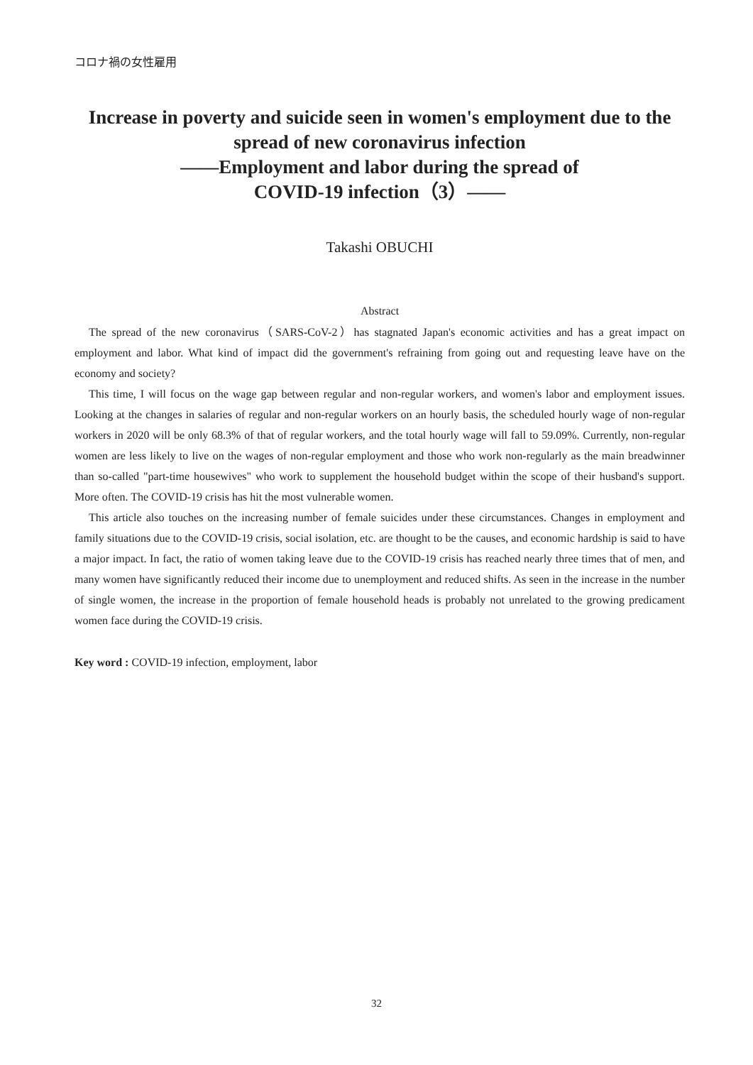コロナ禍の女性雇用
Increase in poverty and suicide seen in women's employment due to the spread of new coronavirus infection
――Employment and labor during the spread of
COVID-19 infection（3）――
Takashi OBUCHI
Abstract
The spread of the new coronavirus（SARS-CoV-2）has stagnated Japan's economic activities and has a great impact on employment and labor. What kind of impact did the government's refraining from going out and requesting leave have on the economy and society?
This time, I will focus on the wage gap between regular and non-regular workers, and women's labor and employment issues. Looking at the changes in salaries of regular and non-regular workers on an hourly basis, the scheduled hourly wage of non-regular workers in 2020 will be only 68.3% of that of regular workers, and the total hourly wage will fall to 59.09%. Currently, non-regular women are less likely to live on the wages of non-regular employment and those who work non-regularly as the main breadwinner than so-called "part-time housewives" who work to supplement the household budget within the scope of their husband's support. More often. The COVID-19 crisis has hit the most vulnerable women.
This article also touches on the increasing number of female suicides under these circumstances. Changes in employment and family situations due to the COVID-19 crisis, social isolation, etc. are thought to be the causes, and economic hardship is said to have a major impact. In fact, the ratio of women taking leave due to the COVID-19 crisis has reached nearly three times that of men, and many women have significantly reduced their income due to unemployment and reduced shifts. As seen in the increase in the number of single women, the increase in the proportion of female household heads is probably not unrelated to the growing predicament women face during the COVID-19 crisis.
Key word : COVID-19 infection, employment, labor
32